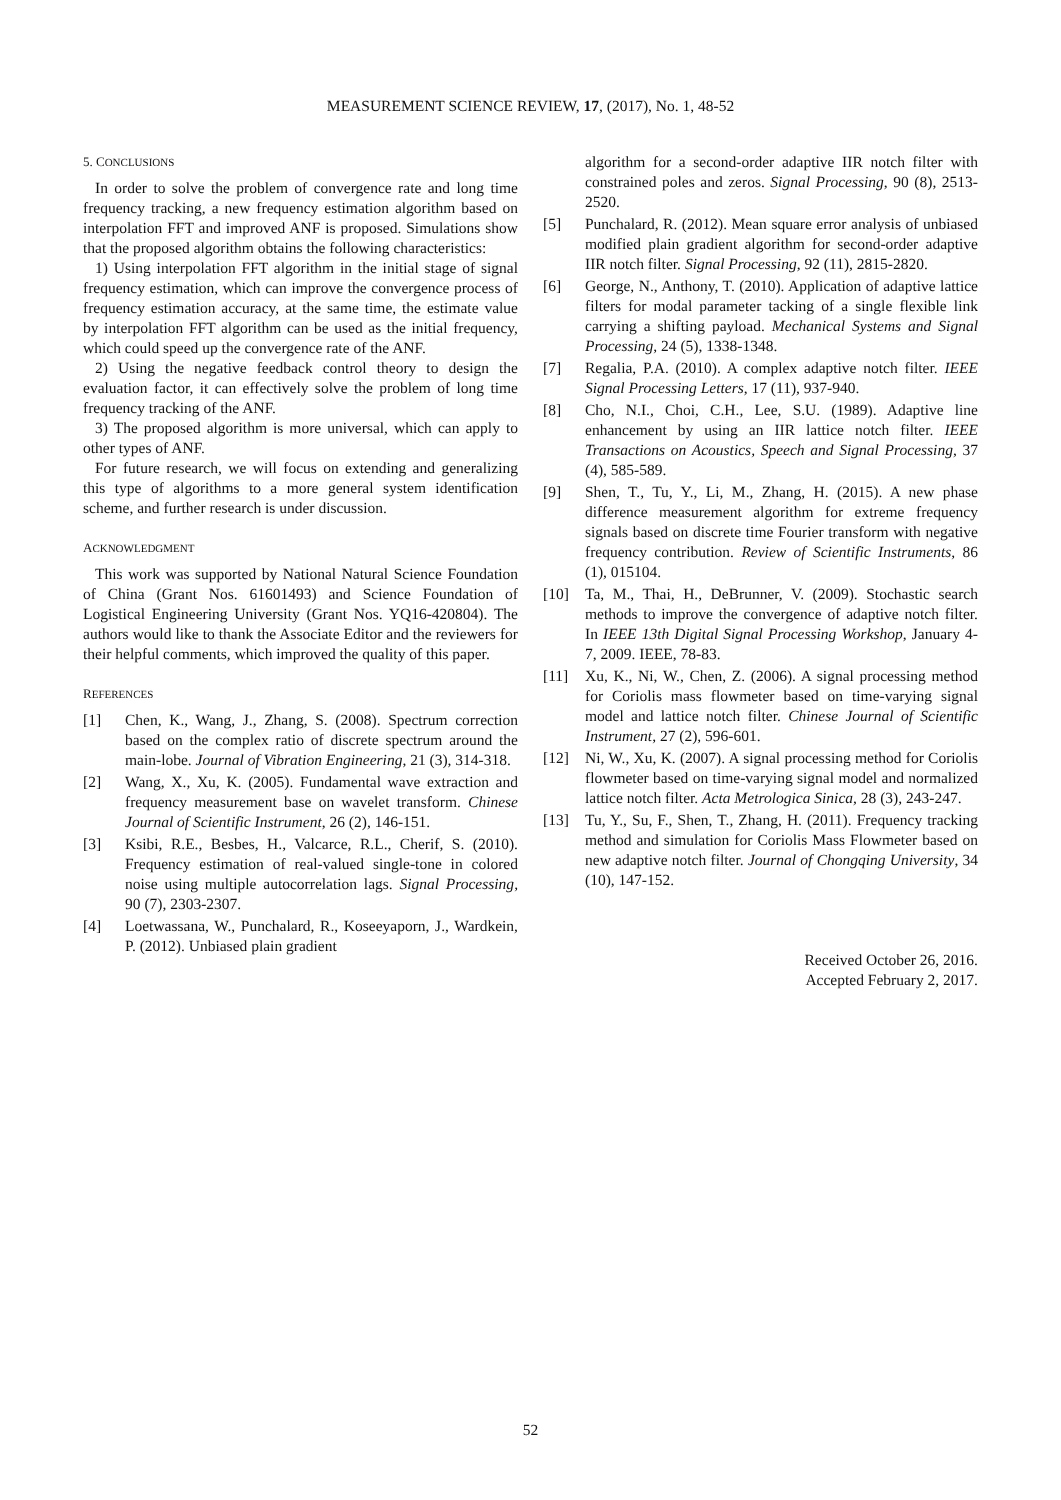MEASUREMENT SCIENCE REVIEW, 17, (2017), No. 1, 48-52
5. CONCLUSIONS
In order to solve the problem of convergence rate and long time frequency tracking, a new frequency estimation algorithm based on interpolation FFT and improved ANF is proposed. Simulations show that the proposed algorithm obtains the following characteristics:
1) Using interpolation FFT algorithm in the initial stage of signal frequency estimation, which can improve the convergence process of frequency estimation accuracy, at the same time, the estimate value by interpolation FFT algorithm can be used as the initial frequency, which could speed up the convergence rate of the ANF.
2) Using the negative feedback control theory to design the evaluation factor, it can effectively solve the problem of long time frequency tracking of the ANF.
3) The proposed algorithm is more universal, which can apply to other types of ANF.
For future research, we will focus on extending and generalizing this type of algorithms to a more general system identification scheme, and further research is under discussion.
ACKNOWLEDGMENT
This work was supported by National Natural Science Foundation of China (Grant Nos. 61601493) and Science Foundation of Logistical Engineering University (Grant Nos. YQ16-420804). The authors would like to thank the Associate Editor and the reviewers for their helpful comments, which improved the quality of this paper.
REFERENCES
[1] Chen, K., Wang, J., Zhang, S. (2008). Spectrum correction based on the complex ratio of discrete spectrum around the main-lobe. Journal of Vibration Engineering, 21 (3), 314-318.
[2] Wang, X., Xu, K. (2005). Fundamental wave extraction and frequency measurement base on wavelet transform. Chinese Journal of Scientific Instrument, 26 (2), 146-151.
[3] Ksibi, R.E., Besbes, H., Valcarce, R.L., Cherif, S. (2010). Frequency estimation of real-valued single-tone in colored noise using multiple autocorrelation lags. Signal Processing, 90 (7), 2303-2307.
[4] Loetwassana, W., Punchalard, R., Koseeyaporn, J., Wardkein, P. (2012). Unbiased plain gradient
algorithm for a second-order adaptive IIR notch filter with constrained poles and zeros. Signal Processing, 90 (8), 2513-2520.
[5] Punchalard, R. (2012). Mean square error analysis of unbiased modified plain gradient algorithm for second-order adaptive IIR notch filter. Signal Processing, 92 (11), 2815-2820.
[6] George, N., Anthony, T. (2010). Application of adaptive lattice filters for modal parameter tacking of a single flexible link carrying a shifting payload. Mechanical Systems and Signal Processing, 24 (5), 1338-1348.
[7] Regalia, P.A. (2010). A complex adaptive notch filter. IEEE Signal Processing Letters, 17 (11), 937-940.
[8] Cho, N.I., Choi, C.H., Lee, S.U. (1989). Adaptive line enhancement by using an IIR lattice notch filter. IEEE Transactions on Acoustics, Speech and Signal Processing, 37 (4), 585-589.
[9] Shen, T., Tu, Y., Li, M., Zhang, H. (2015). A new phase difference measurement algorithm for extreme frequency signals based on discrete time Fourier transform with negative frequency contribution. Review of Scientific Instruments, 86 (1), 015104.
[10] Ta, M., Thai, H., DeBrunner, V. (2009). Stochastic search methods to improve the convergence of adaptive notch filter. In IEEE 13th Digital Signal Processing Workshop, January 4-7, 2009. IEEE, 78-83.
[11] Xu, K., Ni, W., Chen, Z. (2006). A signal processing method for Coriolis mass flowmeter based on time-varying signal model and lattice notch filter. Chinese Journal of Scientific Instrument, 27 (2), 596-601.
[12] Ni, W., Xu, K. (2007). A signal processing method for Coriolis flowmeter based on time-varying signal model and normalized lattice notch filter. Acta Metrologica Sinica, 28 (3), 243-247.
[13] Tu, Y., Su, F., Shen, T., Zhang, H. (2011). Frequency tracking method and simulation for Coriolis Mass Flowmeter based on new adaptive notch filter. Journal of Chongqing University, 34 (10), 147-152.
Received October 26, 2016.
Accepted February 2, 2017.
52